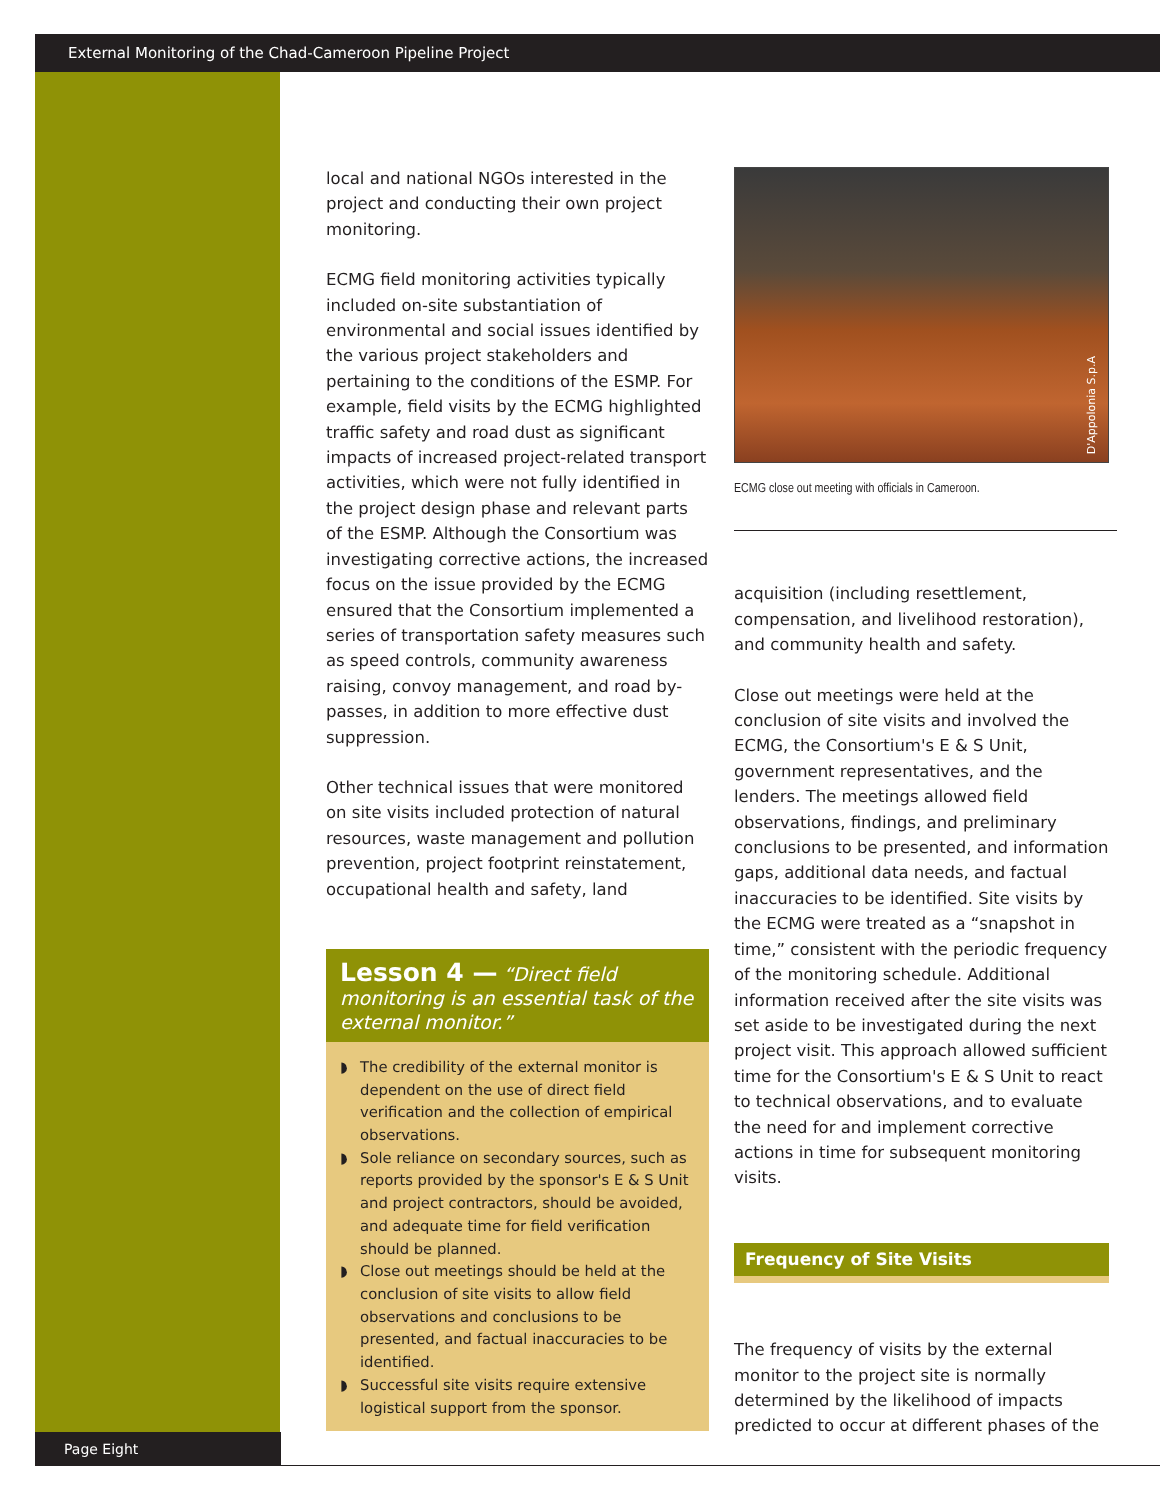External Monitoring of the Chad-Cameroon Pipeline Project
local and national NGOs interested in the project and conducting their own project monitoring.
ECMG field monitoring activities typically included on-site substantiation of environmental and social issues identified by the various project stakeholders and pertaining to the conditions of the ESMP. For example, field visits by the ECMG highlighted traffic safety and road dust as significant impacts of increased project-related transport activities, which were not fully identified in the project design phase and relevant parts of the ESMP. Although the Consortium was investigating corrective actions, the increased focus on the issue provided by the ECMG ensured that the Consortium implemented a series of transportation safety measures such as speed controls, community awareness raising, convoy management, and road by-passes, in addition to more effective dust suppression.
Other technical issues that were monitored on site visits included protection of natural resources, waste management and pollution prevention, project footprint reinstatement, occupational health and safety, land
Lesson 4 — “Direct field monitoring is an essential task of the external monitor.”
◗ The credibility of the external monitor is dependent on the use of direct field verification and the collection of empirical observations.
◗ Sole reliance on secondary sources, such as reports provided by the sponsor's E & S Unit and project contractors, should be avoided, and adequate time for field verification should be planned.
◗ Close out meetings should be held at the conclusion of site visits to allow field observations and conclusions to be presented, and factual inaccuracies to be identified.
◗ Successful site visits require extensive logistical support from the sponsor.
D'Appolonia S.p.A
ECMG close out meeting with officials in Cameroon.
acquisition (including resettlement, compensation, and livelihood restoration), and community health and safety.
Close out meetings were held at the conclusion of site visits and involved the ECMG, the Consortium's E & S Unit, government representatives, and the lenders. The meetings allowed field observations, findings, and preliminary conclusions to be presented, and information gaps, additional data needs, and factual inaccuracies to be identified. Site visits by the ECMG were treated as a “snapshot in time,” consistent with the periodic frequency of the monitoring schedule. Additional information received after the site visits was set aside to be investigated during the next project visit. This approach allowed sufficient time for the Consortium's E & S Unit to react to technical observations, and to evaluate the need for and implement corrective actions in time for subsequent monitoring visits.
Frequency of Site Visits
The frequency of visits by the external monitor to the project site is normally determined by the likelihood of impacts predicted to occur at different phases of the
Page Eight